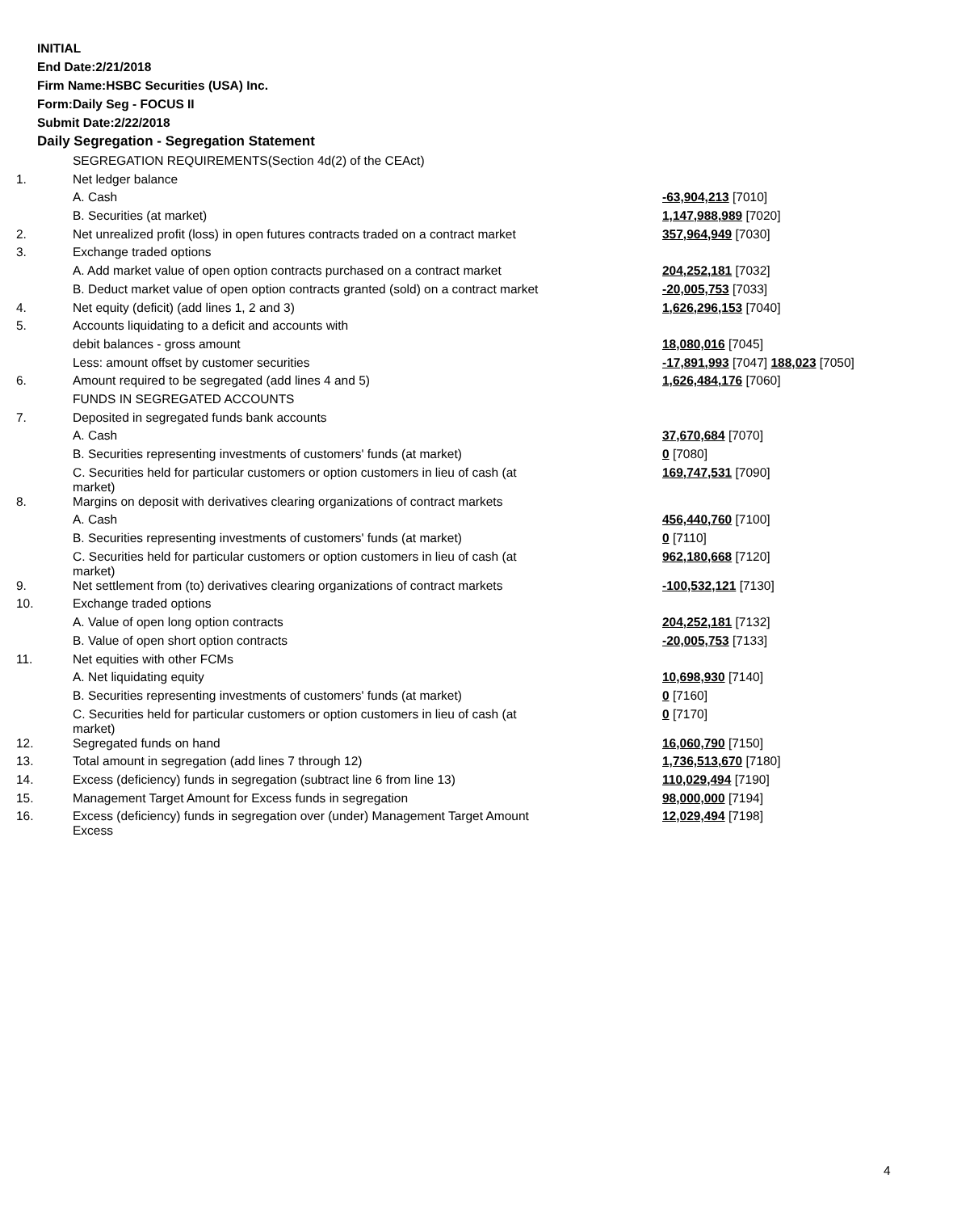INITIAL
End Date:2/21/2018
Firm Name:HSBC Securities (USA) Inc.
Form:Daily Seg - FOCUS II
Submit Date:2/22/2018
Daily Segregation - Segregation Statement
| | SEGREGATION REQUIREMENTS(Section 4d(2) of the CEAct) | |
| 1. | Net ledger balance | |
| | A. Cash | -63,904,213 [7010] |
| | B. Securities (at market) | 1,147,988,989 [7020] |
| 2. | Net unrealized profit (loss) in open futures contracts traded on a contract market | 357,964,949 [7030] |
| 3. | Exchange traded options | |
| | A. Add market value of open option contracts purchased on a contract market | 204,252,181 [7032] |
| | B. Deduct market value of open option contracts granted (sold) on a contract market | -20,005,753 [7033] |
| 4. | Net equity (deficit) (add lines 1, 2 and 3) | 1,626,296,153 [7040] |
| 5. | Accounts liquidating to a deficit and accounts with | |
| | debit balances - gross amount | 18,080,016 [7045] |
| | Less: amount offset by customer securities | -17,891,993 [7047] 188,023 [7050] |
| 6. | Amount required to be segregated (add lines 4 and 5) | 1,626,484,176 [7060] |
| | FUNDS IN SEGREGATED ACCOUNTS | |
| 7. | Deposited in segregated funds bank accounts | |
| | A. Cash | 37,670,684 [7070] |
| | B. Securities representing investments of customers' funds (at market) | 0 [7080] |
| | C. Securities held for particular customers or option customers in lieu of cash (at market) | 169,747,531 [7090] |
| 8. | Margins on deposit with derivatives clearing organizations of contract markets | |
| | A. Cash | 456,440,760 [7100] |
| | B. Securities representing investments of customers' funds (at market) | 0 [7110] |
| | C. Securities held for particular customers or option customers in lieu of cash (at market) | 962,180,668 [7120] |
| 9. | Net settlement from (to) derivatives clearing organizations of contract markets | -100,532,121 [7130] |
| 10. | Exchange traded options | |
| | A. Value of open long option contracts | 204,252,181 [7132] |
| | B. Value of open short option contracts | -20,005,753 [7133] |
| 11. | Net equities with other FCMs | |
| | A. Net liquidating equity | 10,698,930 [7140] |
| | B. Securities representing investments of customers' funds (at market) | 0 [7160] |
| | C. Securities held for particular customers or option customers in lieu of cash (at market) | 0 [7170] |
| 12. | Segregated funds on hand | 16,060,790 [7150] |
| 13. | Total amount in segregation (add lines 7 through 12) | 1,736,513,670 [7180] |
| 14. | Excess (deficiency) funds in segregation (subtract line 6 from line 13) | 110,029,494 [7190] |
| 15. | Management Target Amount for Excess funds in segregation | 98,000,000 [7194] |
| 16. | Excess (deficiency) funds in segregation over (under) Management Target Amount Excess | 12,029,494 [7198] |
4